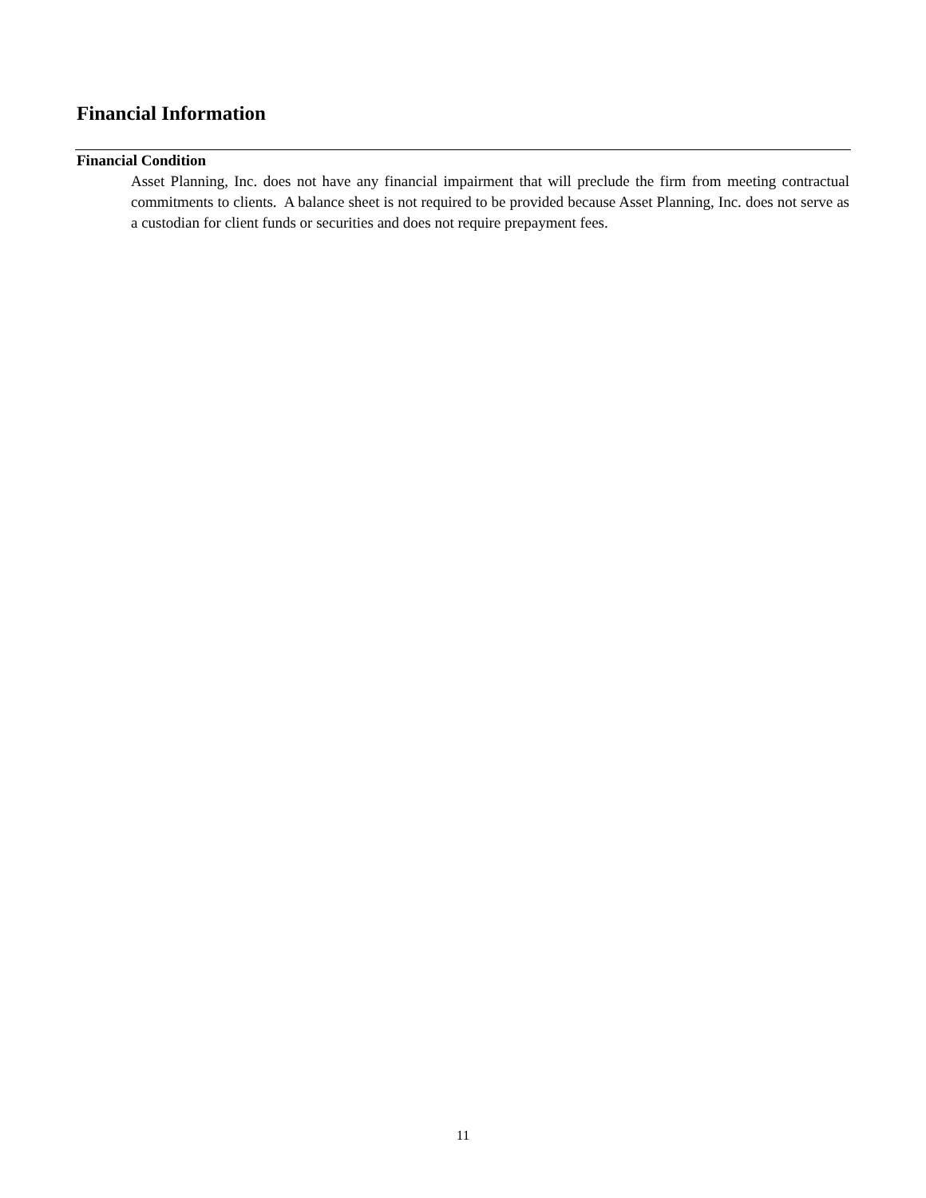Financial Information
Financial Condition
Asset Planning, Inc. does not have any financial impairment that will preclude the firm from meeting contractual commitments to clients. A balance sheet is not required to be provided because Asset Planning, Inc. does not serve as a custodian for client funds or securities and does not require prepayment fees.
11